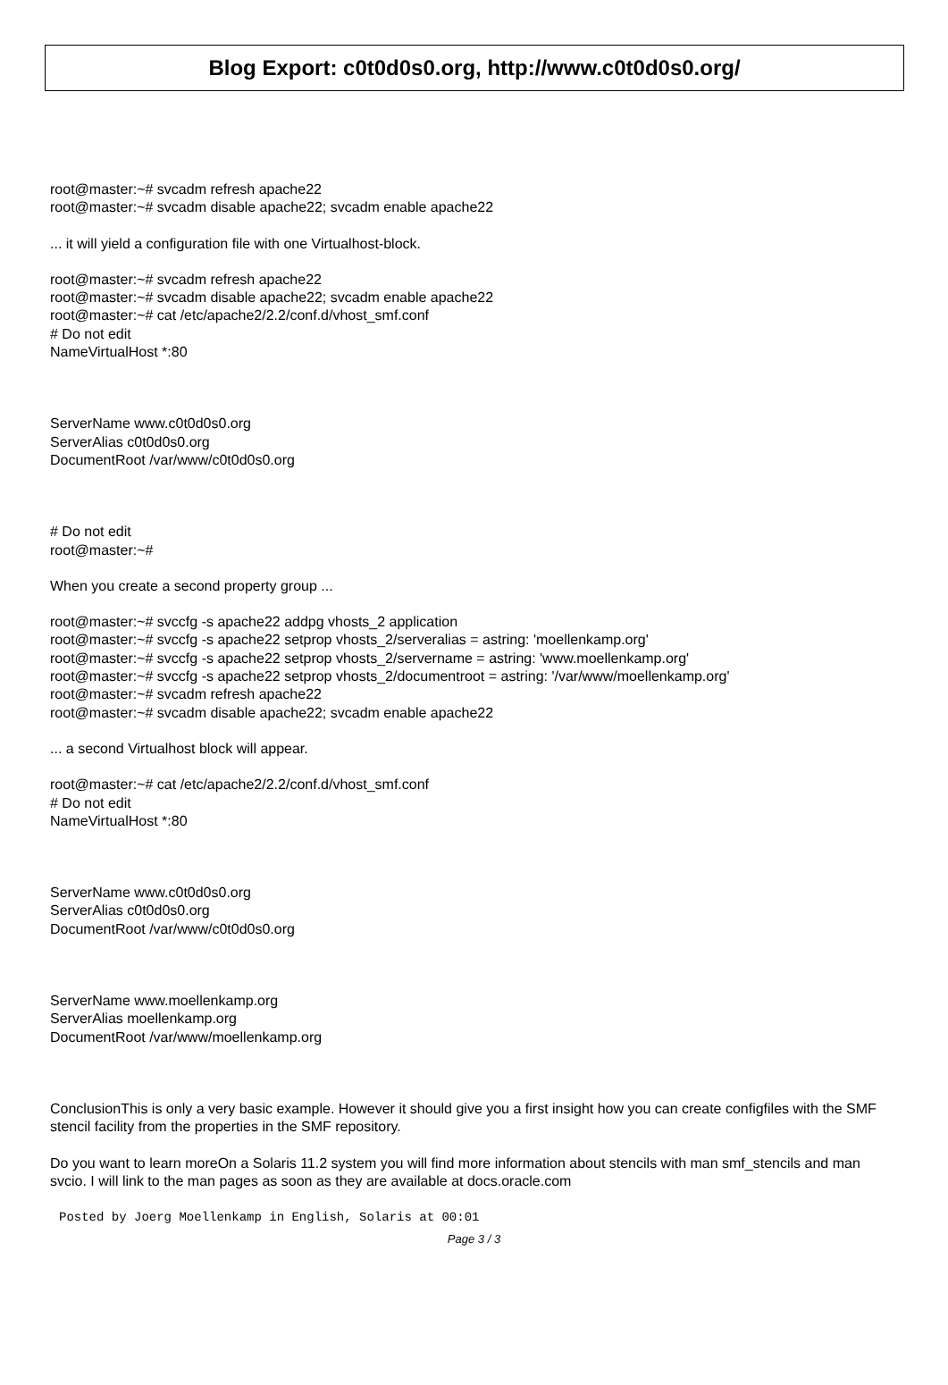Blog Export: c0t0d0s0.org, http://www.c0t0d0s0.org/
root@master:~# svcadm refresh apache22
root@master:~# svcadm disable apache22; svcadm enable apache22
... it will yield a configuration file with one Virtualhost-block.
root@master:~# svcadm refresh apache22
root@master:~# svcadm disable apache22; svcadm enable apache22
root@master:~# cat /etc/apache2/2.2/conf.d/vhost_smf.conf
# Do not edit
NameVirtualHost *:80
ServerName www.c0t0d0s0.org
ServerAlias c0t0d0s0.org
DocumentRoot /var/www/c0t0d0s0.org
# Do not edit
root@master:~#
When you create a second property group ...
root@master:~# svccfg -s apache22 addpg vhosts_2 application
root@master:~# svccfg -s apache22 setprop vhosts_2/serveralias = astring: 'moellenkamp.org'
root@master:~# svccfg -s apache22 setprop vhosts_2/servername = astring: 'www.moellenkamp.org'
root@master:~# svccfg -s apache22 setprop vhosts_2/documentroot = astring: '/var/www/moellenkamp.org'
root@master:~# svcadm refresh apache22
root@master:~# svcadm disable apache22; svcadm enable apache22
... a second Virtualhost block will appear.
root@master:~# cat /etc/apache2/2.2/conf.d/vhost_smf.conf
# Do not edit
NameVirtualHost *:80
ServerName www.c0t0d0s0.org
ServerAlias c0t0d0s0.org
DocumentRoot /var/www/c0t0d0s0.org
ServerName www.moellenkamp.org
ServerAlias moellenkamp.org
DocumentRoot /var/www/moellenkamp.org
ConclusionThis is only a very basic example. However it should give you a first insight how you can create configfiles with the SMF stencil facility from the properties in the SMF repository.
Do you want to learn moreOn a Solaris 11.2 system you will find more information about stencils with man smf_stencils and man svcio. I will link to the man pages as soon as they are available at docs.oracle.com
Posted by Joerg Moellenkamp in English, Solaris at 00:01
Page 3 / 3